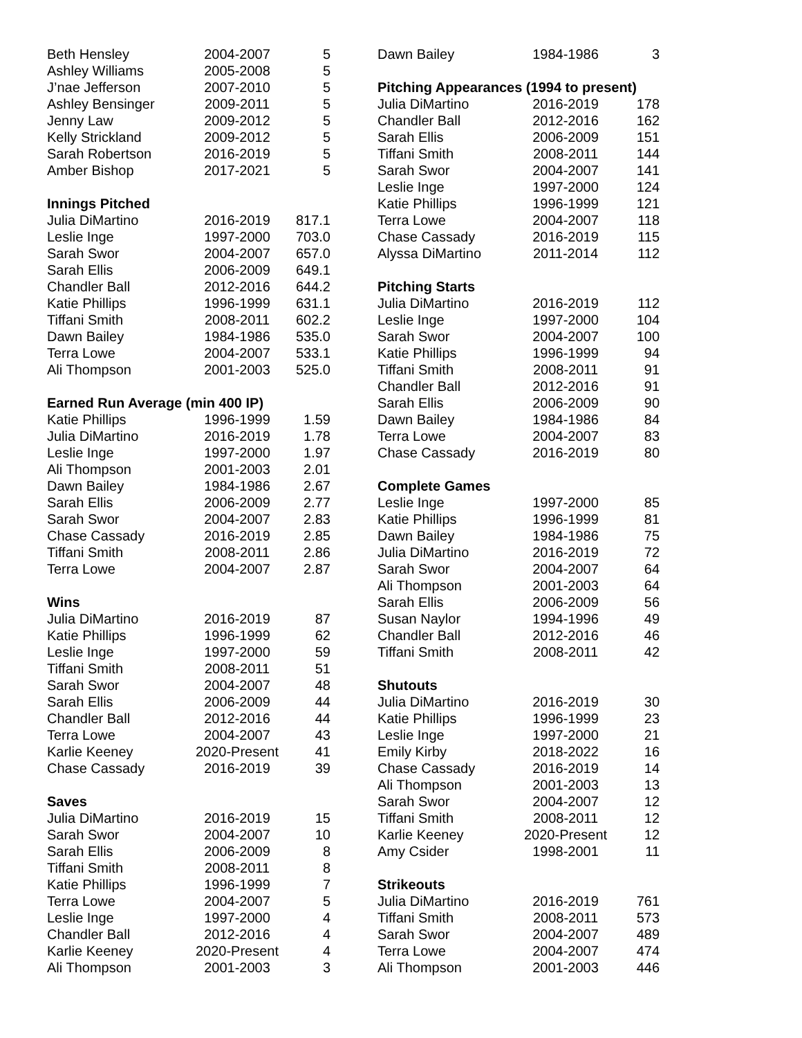| Beth Hensley | 2004-2007 | 5 |
| Ashley Williams | 2005-2008 | 5 |
| J’nae Jefferson | 2007-2010 | 5 |
| Ashley Bensinger | 2009-2011 | 5 |
| Jenny Law | 2009-2012 | 5 |
| Kelly Strickland | 2009-2012 | 5 |
| Sarah Robertson | 2016-2019 | 5 |
| Amber Bishop | 2017-2021 | 5 |
| Innings Pitched | | |
| Julia DiMartino | 2016-2019 | 817.1 |
| Leslie Inge | 1997-2000 | 703.0 |
| Sarah Swor | 2004-2007 | 657.0 |
| Sarah Ellis | 2006-2009 | 649.1 |
| Chandler Ball | 2012-2016 | 644.2 |
| Katie Phillips | 1996-1999 | 631.1 |
| Tiffani Smith | 2008-2011 | 602.2 |
| Dawn Bailey | 1984-1986 | 535.0 |
| Terra Lowe | 2004-2007 | 533.1 |
| Ali Thompson | 2001-2003 | 525.0 |
| Earned Run Average (min 400 IP) | | |
| Katie Phillips | 1996-1999 | 1.59 |
| Julia DiMartino | 2016-2019 | 1.78 |
| Leslie Inge | 1997-2000 | 1.97 |
| Ali Thompson | 2001-2003 | 2.01 |
| Dawn Bailey | 1984-1986 | 2.67 |
| Sarah Ellis | 2006-2009 | 2.77 |
| Sarah Swor | 2004-2007 | 2.83 |
| Chase Cassady | 2016-2019 | 2.85 |
| Tiffani Smith | 2008-2011 | 2.86 |
| Terra Lowe | 2004-2007 | 2.87 |
| Wins | | |
| Julia DiMartino | 2016-2019 | 87 |
| Katie Phillips | 1996-1999 | 62 |
| Leslie Inge | 1997-2000 | 59 |
| Tiffani Smith | 2008-2011 | 51 |
| Sarah Swor | 2004-2007 | 48 |
| Sarah Ellis | 2006-2009 | 44 |
| Chandler Ball | 2012-2016 | 44 |
| Terra Lowe | 2004-2007 | 43 |
| Karlie Keeney | 2020-Present | 41 |
| Chase Cassady | 2016-2019 | 39 |
| Saves | | |
| Julia DiMartino | 2016-2019 | 15 |
| Sarah Swor | 2004-2007 | 10 |
| Sarah Ellis | 2006-2009 | 8 |
| Tiffani Smith | 2008-2011 | 8 |
| Katie Phillips | 1996-1999 | 7 |
| Terra Lowe | 2004-2007 | 5 |
| Leslie Inge | 1997-2000 | 4 |
| Chandler Ball | 2012-2016 | 4 |
| Karlie Keeney | 2020-Present | 4 |
| Ali Thompson | 2001-2003 | 3 |
| Dawn Bailey | 1984-1986 | 3 |
| Pitching Appearances (1994 to present) | | |
| Julia DiMartino | 2016-2019 | 178 |
| Chandler Ball | 2012-2016 | 162 |
| Sarah Ellis | 2006-2009 | 151 |
| Tiffani Smith | 2008-2011 | 144 |
| Sarah Swor | 2004-2007 | 141 |
| Leslie Inge | 1997-2000 | 124 |
| Katie Phillips | 1996-1999 | 121 |
| Terra Lowe | 2004-2007 | 118 |
| Chase Cassady | 2016-2019 | 115 |
| Alyssa DiMartino | 2011-2014 | 112 |
| Pitching Starts | | |
| Julia DiMartino | 2016-2019 | 112 |
| Leslie Inge | 1997-2000 | 104 |
| Sarah Swor | 2004-2007 | 100 |
| Katie Phillips | 1996-1999 | 94 |
| Tiffani Smith | 2008-2011 | 91 |
| Chandler Ball | 2012-2016 | 91 |
| Sarah Ellis | 2006-2009 | 90 |
| Dawn Bailey | 1984-1986 | 84 |
| Terra Lowe | 2004-2007 | 83 |
| Chase Cassady | 2016-2019 | 80 |
| Complete Games | | |
| Leslie Inge | 1997-2000 | 85 |
| Katie Phillips | 1996-1999 | 81 |
| Dawn Bailey | 1984-1986 | 75 |
| Julia DiMartino | 2016-2019 | 72 |
| Sarah Swor | 2004-2007 | 64 |
| Ali Thompson | 2001-2003 | 64 |
| Sarah Ellis | 2006-2009 | 56 |
| Susan Naylor | 1994-1996 | 49 |
| Chandler Ball | 2012-2016 | 46 |
| Tiffani Smith | 2008-2011 | 42 |
| Shutouts | | |
| Julia DiMartino | 2016-2019 | 30 |
| Katie Phillips | 1996-1999 | 23 |
| Leslie Inge | 1997-2000 | 21 |
| Emily Kirby | 2018-2022 | 16 |
| Chase Cassady | 2016-2019 | 14 |
| Ali Thompson | 2001-2003 | 13 |
| Sarah Swor | 2004-2007 | 12 |
| Tiffani Smith | 2008-2011 | 12 |
| Karlie Keeney | 2020-Present | 12 |
| Amy Csider | 1998-2001 | 11 |
| Strikeouts | | |
| Julia DiMartino | 2016-2019 | 761 |
| Tiffani Smith | 2008-2011 | 573 |
| Sarah Swor | 2004-2007 | 489 |
| Terra Lowe | 2004-2007 | 474 |
| Ali Thompson | 2001-2003 | 446 |